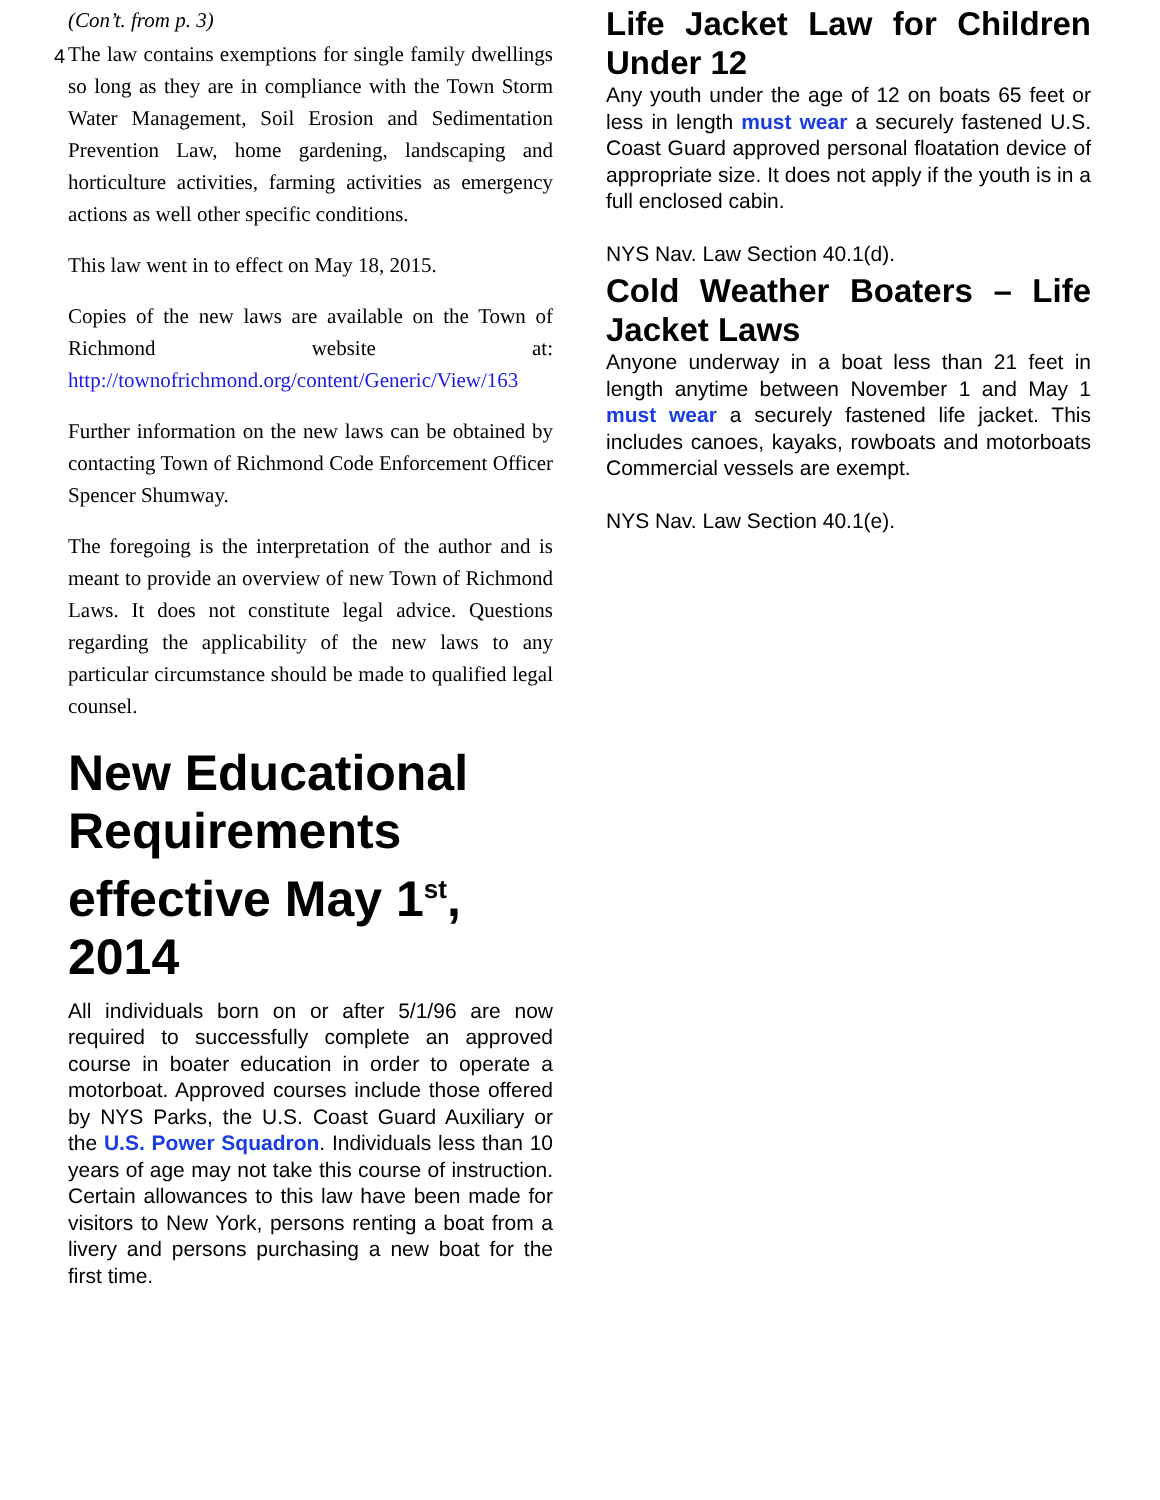(Con’t. from p. 3)
4
The law contains exemptions for single family dwellings so long as they are in compliance with the Town Storm Water Management, Soil Erosion and Sedimentation Prevention Law, home gardening, landscaping and horticulture activities, farming activities as emergency actions as well other specific conditions.
This law went in to effect on May 18, 2015.
Copies of the new laws are available on the Town of Richmond website at: http://townofrichmond.org/content/Generic/View/163
Further information on the new laws can be obtained by contacting Town of Richmond Code Enforcement Officer Spencer Shumway.
The foregoing is the interpretation of the author and is meant to provide an overview of new Town of Richmond Laws. It does not constitute legal advice. Questions regarding the applicability of the new laws to any particular circumstance should be made to qualified legal counsel.
New Educational Requirements effective May 1<sup>st</sup>, 2014
All individuals born on or after 5/1/96 are now required to successfully complete an approved course in boater education in order to operate a motorboat. Approved courses include those offered by NYS Parks, the U.S. Coast Guard Auxiliary or the U.S. Power Squadron. Individuals less than 10 years of age may not take this course of instruction. Certain allowances to this law have been made for visitors to New York, persons renting a boat from a livery and persons purchasing a new boat for the first time.
Life Jacket Law for Children Under 12
Any youth under the age of 12 on boats 65 feet or less in length must wear a securely fastened U.S. Coast Guard approved personal floatation device of appropriate size. It does not apply if the youth is in a full enclosed cabin.
NYS Nav. Law Section 40.1(d).
Cold Weather Boaters – Life Jacket Laws
Anyone underway in a boat less than 21 feet in length anytime between November 1 and May 1 must wear a securely fastened life jacket. This includes canoes, kayaks, rowboats and motorboats Commercial vessels are exempt.
NYS Nav. Law Section 40.1(e).